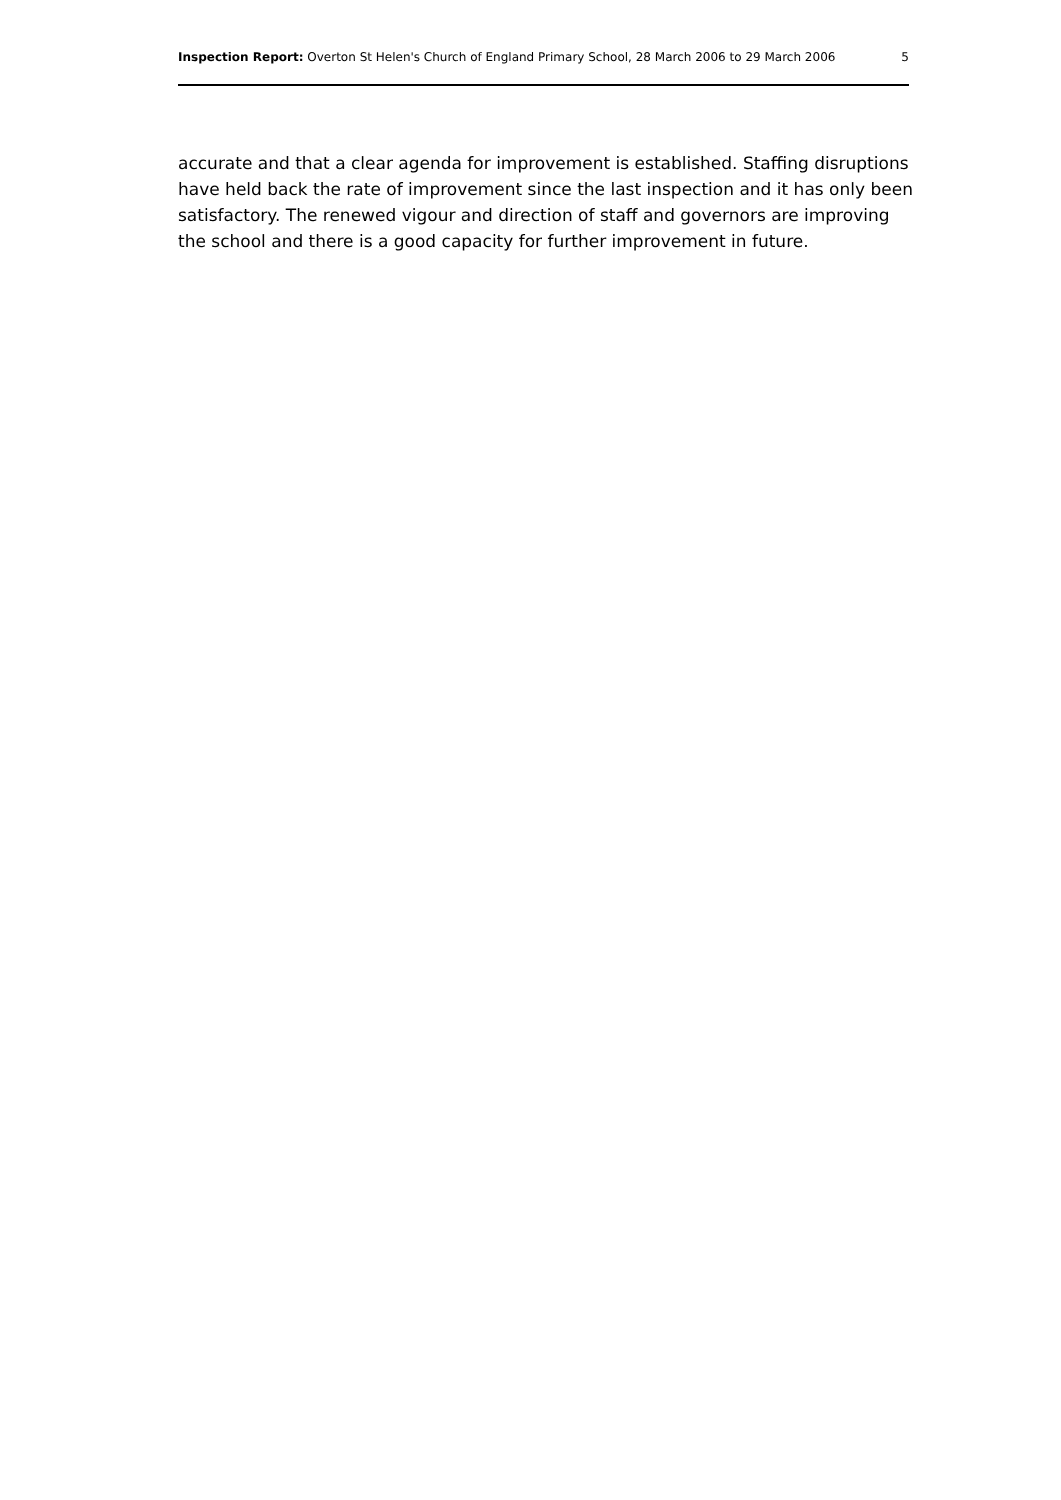Inspection Report: Overton St Helen's Church of England Primary School, 28 March 2006 to 29 March 2006 5
accurate and that a clear agenda for improvement is established. Staffing disruptions have held back the rate of improvement since the last inspection and it has only been satisfactory. The renewed vigour and direction of staff and governors are improving the school and there is a good capacity for further improvement in future.